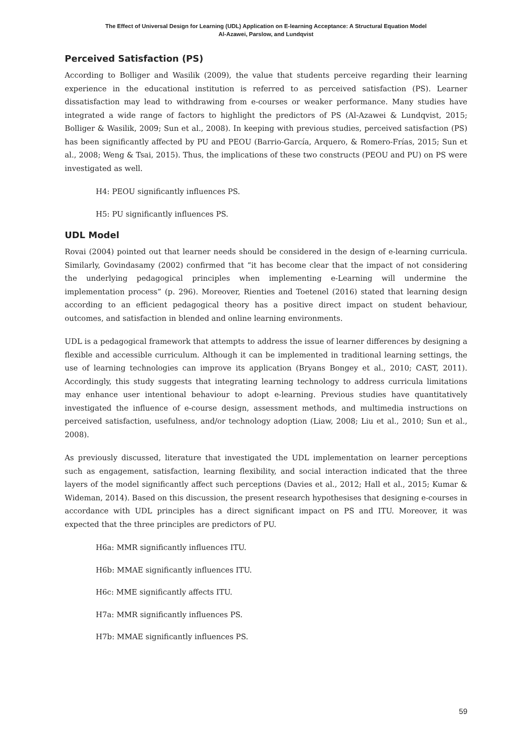The Effect of Universal Design for Learning (UDL) Application on E-learning Acceptance: A Structural Equation Model
Al-Azawei, Parslow, and Lundqvist
Perceived Satisfaction (PS)
According to Bolliger and Wasilik (2009), the value that students perceive regarding their learning experience in the educational institution is referred to as perceived satisfaction (PS). Learner dissatisfaction may lead to withdrawing from e-courses or weaker performance. Many studies have integrated a wide range of factors to highlight the predictors of PS (Al-Azawei & Lundqvist, 2015; Bolliger & Wasilik, 2009; Sun et al., 2008). In keeping with previous studies, perceived satisfaction (PS) has been significantly affected by PU and PEOU (Barrio-García, Arquero, & Romero-Frías, 2015; Sun et al., 2008; Weng & Tsai, 2015). Thus, the implications of these two constructs (PEOU and PU) on PS were investigated as well.
H4: PEOU significantly influences PS.
H5: PU significantly influences PS.
UDL Model
Rovai (2004) pointed out that learner needs should be considered in the design of e-learning curricula. Similarly, Govindasamy (2002) confirmed that “it has become clear that the impact of not considering the underlying pedagogical principles when implementing e-Learning will undermine the implementation process” (p. 296). Moreover, Rienties and Toetenel (2016) stated that learning design according to an efficient pedagogical theory has a positive direct impact on student behaviour, outcomes, and satisfaction in blended and online learning environments.
UDL is a pedagogical framework that attempts to address the issue of learner differences by designing a flexible and accessible curriculum. Although it can be implemented in traditional learning settings, the use of learning technologies can improve its application (Bryans Bongey et al., 2010; CAST, 2011). Accordingly, this study suggests that integrating learning technology to address curricula limitations may enhance user intentional behaviour to adopt e-learning. Previous studies have quantitatively investigated the influence of e-course design, assessment methods, and multimedia instructions on perceived satisfaction, usefulness, and/or technology adoption (Liaw, 2008; Liu et al., 2010; Sun et al., 2008).
As previously discussed, literature that investigated the UDL implementation on learner perceptions such as engagement, satisfaction, learning flexibility, and social interaction indicated that the three layers of the model significantly affect such perceptions (Davies et al., 2012; Hall et al., 2015; Kumar & Wideman, 2014). Based on this discussion, the present research hypothesises that designing e-courses in accordance with UDL principles has a direct significant impact on PS and ITU. Moreover, it was expected that the three principles are predictors of PU.
H6a: MMR significantly influences ITU.
H6b: MMAE significantly influences ITU.
H6c: MME significantly affects ITU.
H7a: MMR significantly influences PS.
H7b: MMAE significantly influences PS.
59